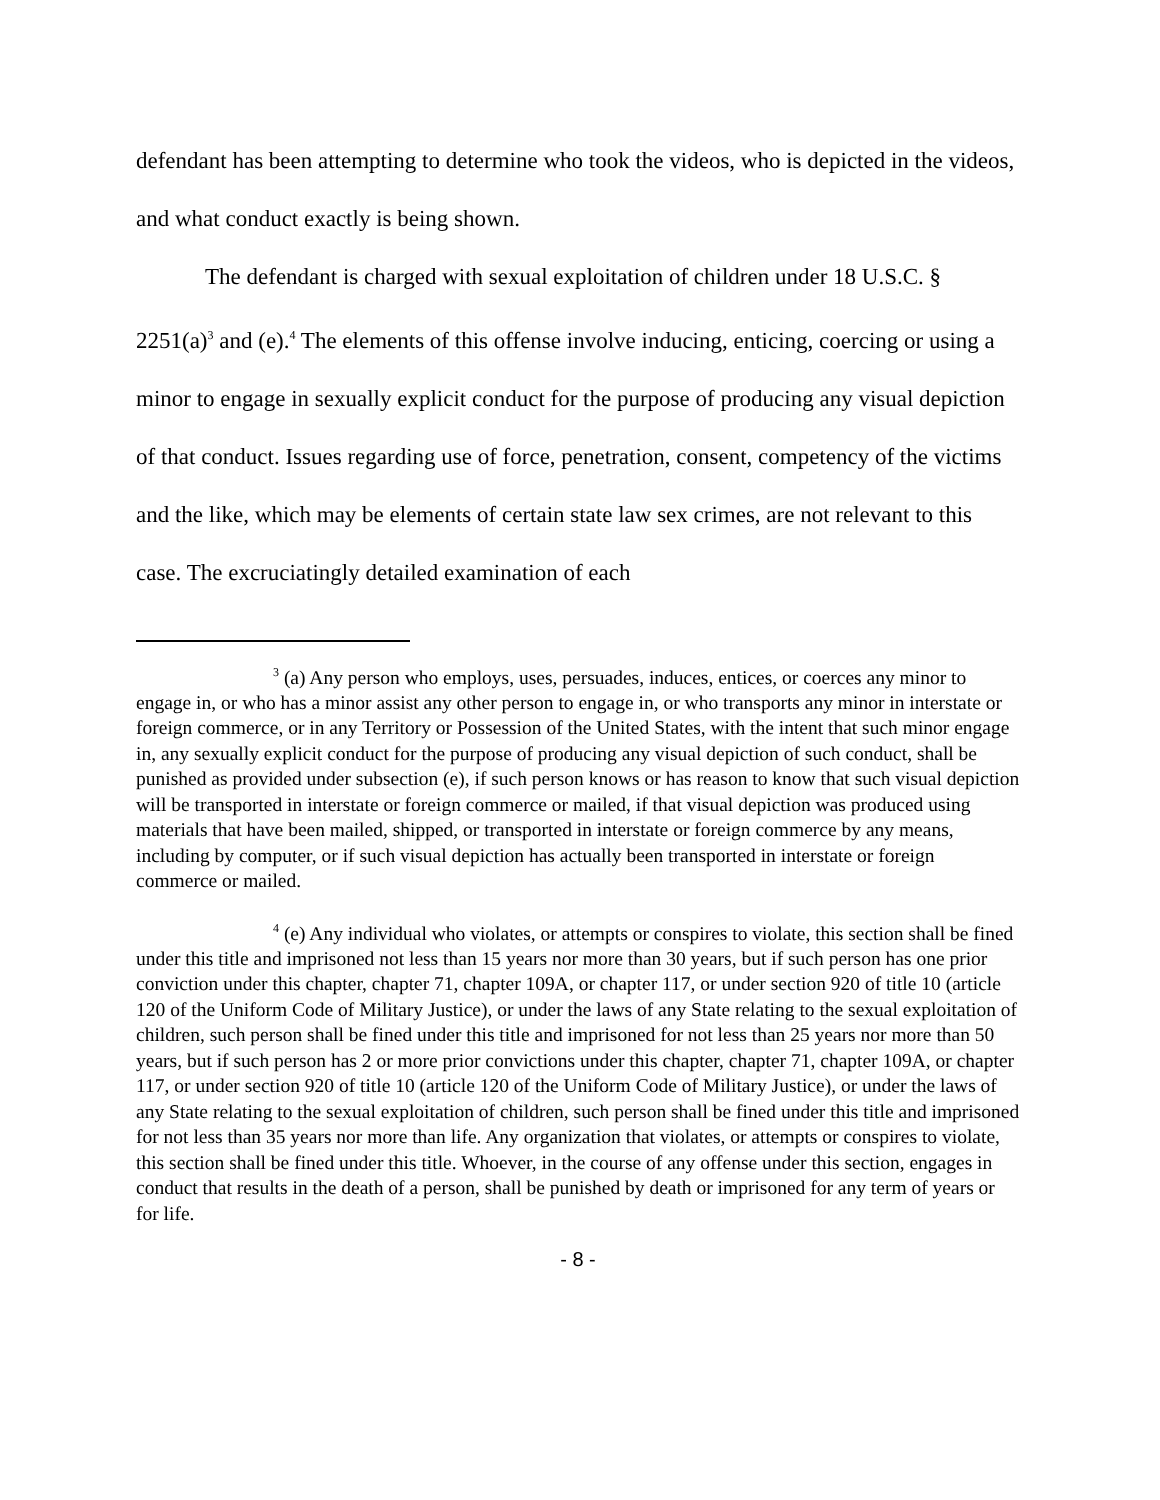defendant has been attempting to determine who took the videos, who is depicted in the videos, and what conduct exactly is being shown.
The defendant is charged with sexual exploitation of children under 18 U.S.C. § 2251(a)<sup>3</sup> and (e).<sup>4</sup> The elements of this offense involve inducing, enticing, coercing or using a minor to engage in sexually explicit conduct for the purpose of producing any visual depiction of that conduct. Issues regarding use of force, penetration, consent, competency of the victims and the like, which may be elements of certain state law sex crimes, are not relevant to this case. The excruciatingly detailed examination of each
<sup>3</sup> (a) Any person who employs, uses, persuades, induces, entices, or coerces any minor to engage in, or who has a minor assist any other person to engage in, or who transports any minor in interstate or foreign commerce, or in any Territory or Possession of the United States, with the intent that such minor engage in, any sexually explicit conduct for the purpose of producing any visual depiction of such conduct, shall be punished as provided under subsection (e), if such person knows or has reason to know that such visual depiction will be transported in interstate or foreign commerce or mailed, if that visual depiction was produced using materials that have been mailed, shipped, or transported in interstate or foreign commerce by any means, including by computer, or if such visual depiction has actually been transported in interstate or foreign commerce or mailed.
<sup>4</sup> (e) Any individual who violates, or attempts or conspires to violate, this section shall be fined under this title and imprisoned not less than 15 years nor more than 30 years, but if such person has one prior conviction under this chapter, chapter 71, chapter 109A, or chapter 117, or under section 920 of title 10 (article 120 of the Uniform Code of Military Justice), or under the laws of any State relating to the sexual exploitation of children, such person shall be fined under this title and imprisoned for not less than 25 years nor more than 50 years, but if such person has 2 or more prior convictions under this chapter, chapter 71, chapter 109A, or chapter 117, or under section 920 of title 10 (article 120 of the Uniform Code of Military Justice), or under the laws of any State relating to the sexual exploitation of children, such person shall be fined under this title and imprisoned for not less than 35 years nor more than life. Any organization that violates, or attempts or conspires to violate, this section shall be fined under this title. Whoever, in the course of any offense under this section, engages in conduct that results in the death of a person, shall be punished by death or imprisoned for any term of years or for life.
- 8 -